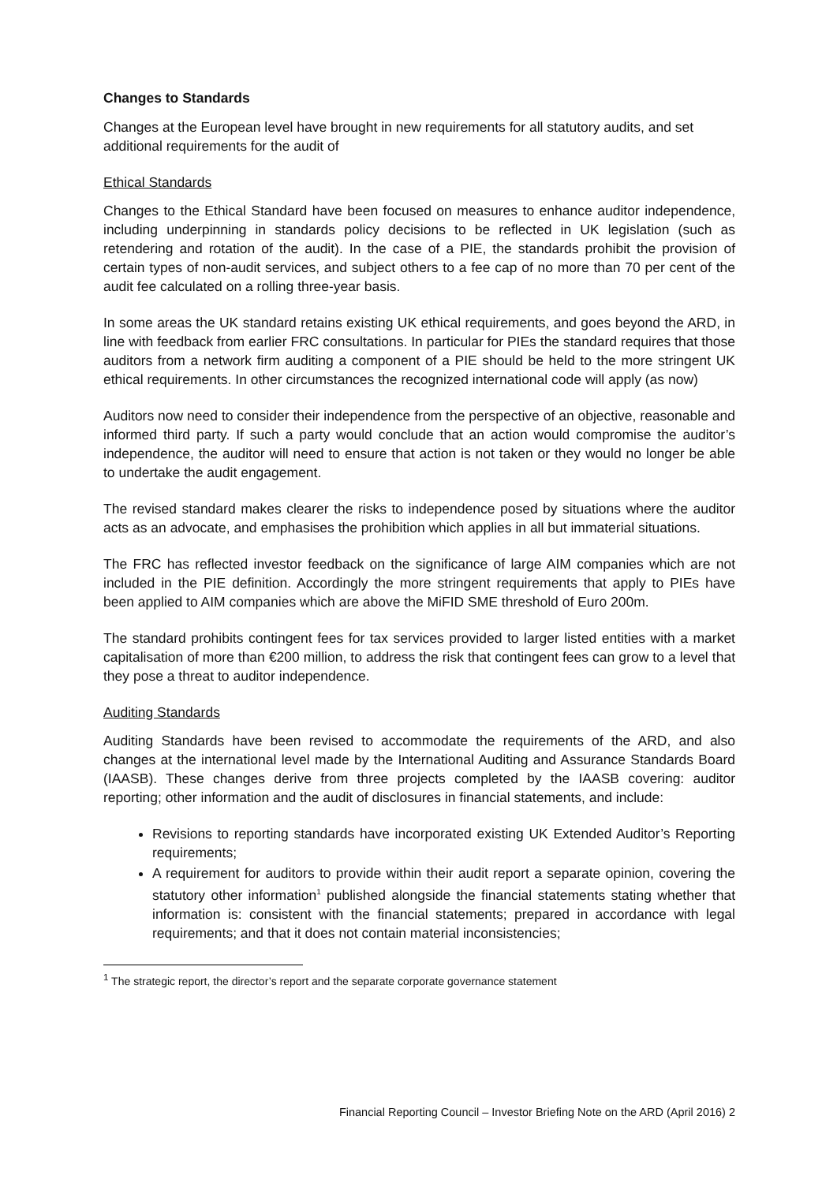Changes to Standards
Changes at the European level have brought in new requirements for all statutory audits, and set additional requirements for the audit of
Ethical Standards
Changes to the Ethical Standard have been focused on measures to enhance auditor independence, including underpinning in standards policy decisions to be reflected in UK legislation (such as retendering and rotation of the audit). In the case of a PIE, the standards prohibit the provision of certain types of non-audit services, and subject others to a fee cap of no more than 70 per cent of the audit fee calculated on a rolling three-year basis.
In some areas the UK standard retains existing UK ethical requirements, and goes beyond the ARD, in line with feedback from earlier FRC consultations. In particular for PIEs the standard requires that those auditors from a network firm auditing a component of a PIE should be held to the more stringent UK ethical requirements. In other circumstances the recognized international code will apply (as now)
Auditors now need to consider their independence from the perspective of an objective, reasonable and informed third party. If such a party would conclude that an action would compromise the auditor’s independence, the auditor will need to ensure that action is not taken or they would no longer be able to undertake the audit engagement.
The revised standard makes clearer the risks to independence posed by situations where the auditor acts as an advocate, and emphasises the prohibition which applies in all but immaterial situations.
The FRC has reflected investor feedback on the significance of large AIM companies which are not included in the PIE definition. Accordingly the more stringent requirements that apply to PIEs have been applied to AIM companies which are above the MiFID SME threshold of Euro 200m.
The standard prohibits contingent fees for tax services provided to larger listed entities with a market capitalisation of more than €200 million, to address the risk that contingent fees can grow to a level that they pose a threat to auditor independence.
Auditing Standards
Auditing Standards have been revised to accommodate the requirements of the ARD, and also changes at the international level made by the International Auditing and Assurance Standards Board (IAASB). These changes derive from three projects completed by the IAASB covering: auditor reporting; other information and the audit of disclosures in financial statements, and include:
Revisions to reporting standards have incorporated existing UK Extended Auditor’s Reporting requirements;
A requirement for auditors to provide within their audit report a separate opinion, covering the statutory other information<sup>1</sup> published alongside the financial statements stating whether that information is: consistent with the financial statements; prepared in accordance with legal requirements; and that it does not contain material inconsistencies;
<sup>1</sup> The strategic report, the director’s report and the separate corporate governance statement
Financial Reporting Council – Investor Briefing Note on the ARD (April 2016) 2